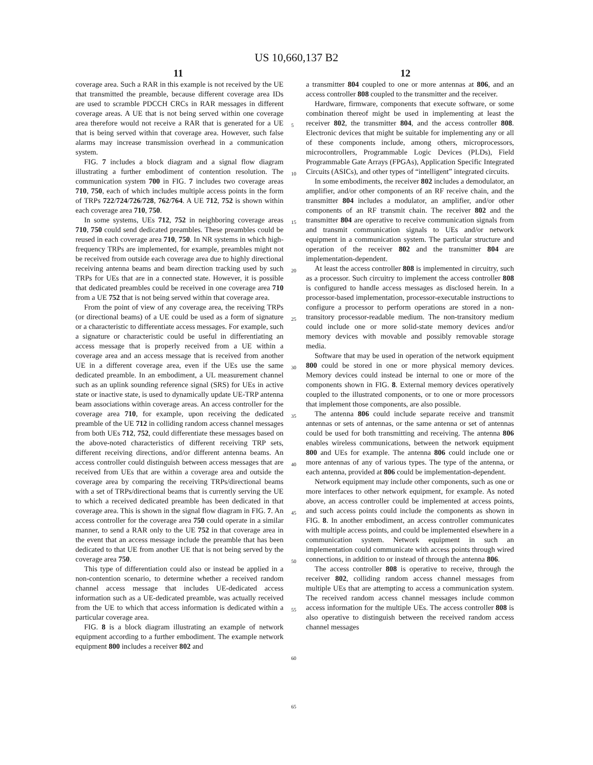US 10,660,137 B2
11 12
coverage area. Such a RAR in this example is not received by the UE that transmitted the preamble, because different coverage area IDs are used to scramble PDCCH CRCs in RAR messages in different coverage areas. A UE that is not being served within one coverage area therefore would not receive a RAR that is generated for a UE that is being served within that coverage area. However, such false alarms may increase transmission overhead in a communication system.
FIG. 7 includes a block diagram and a signal flow diagram illustrating a further embodiment of contention resolution. The communication system 700 in FIG. 7 includes two coverage areas 710, 750, each of which includes multiple access points in the form of TRPs 722/724/726/728, 762/764. A UE 712, 752 is shown within each coverage area 710, 750.
In some systems, UEs 712, 752 in neighboring coverage areas 710, 750 could send dedicated preambles. These preambles could be reused in each coverage area 710, 750. In NR systems in which high-frequency TRPs are implemented, for example, preambles might not be received from outside each coverage area due to highly directional receiving antenna beams and beam direction tracking used by such TRPs for UEs that are in a connected state. However, it is possible that dedicated preambles could be received in one coverage area 710 from a UE 752 that is not being served within that coverage area.
From the point of view of any coverage area, the receiving TRPs (or directional beams) of a UE could be used as a form of signature or a characteristic to differentiate access messages. For example, such a signature or characteristic could be useful in differentiating an access message that is properly received from a UE within a coverage area and an access message that is received from another UE in a different coverage area, even if the UEs use the same dedicated preamble. In an embodiment, a UL measurement channel such as an uplink sounding reference signal (SRS) for UEs in active state or inactive state, is used to dynamically update UE-TRP antenna beam associations within coverage areas. An access controller for the coverage area 710, for example, upon receiving the dedicated preamble of the UE 712 in colliding random access channel messages from both UEs 712, 752, could differentiate these messages based on the above-noted characteristics of different receiving TRP sets, different receiving directions, and/or different antenna beams. An access controller could distinguish between access messages that are received from UEs that are within a coverage area and outside the coverage area by comparing the receiving TRPs/directional beams with a set of TRPs/directional beams that is currently serving the UE to which a received dedicated preamble has been dedicated in that coverage area. This is shown in the signal flow diagram in FIG. 7. An access controller for the coverage area 750 could operate in a similar manner, to send a RAR only to the UE 752 in that coverage area in the event that an access message include the preamble that has been dedicated to that UE from another UE that is not being served by the coverage area 750.
This type of differentiation could also or instead be applied in a non-contention scenario, to determine whether a received random channel access message that includes UE-dedicated access information such as a UE-dedicated preamble, was actually received from the UE to which that access information is dedicated within a particular coverage area.
FIG. 8 is a block diagram illustrating an example of network equipment according to a further embodiment. The example network equipment 800 includes a receiver 802 and
5
10
15
20
25
30
35
40
45
50
55
60
65
a transmitter 804 coupled to one or more antennas at 806, and an access controller 808 coupled to the transmitter and the receiver.
Hardware, firmware, components that execute software, or some combination thereof might be used in implementing at least the receiver 802, the transmitter 804, and the access controller 808. Electronic devices that might be suitable for implementing any or all of these components include, among others, microprocessors, microcontrollers, Programmable Logic Devices (PLDs), Field Programmable Gate Arrays (FPGAs), Application Specific Integrated Circuits (ASICs), and other types of “intelligent” integrated circuits.
In some embodiments, the receiver 802 includes a demodulator, an amplifier, and/or other components of an RF receive chain, and the transmitter 804 includes a modulator, an amplifier, and/or other components of an RF transmit chain. The receiver 802 and the transmitter 804 are operative to receive communication signals from and transmit communication signals to UEs and/or network equipment in a communication system. The particular structure and operation of the receiver 802 and the transmitter 804 are implementation-dependent.
At least the access controller 808 is implemented in circuitry, such as a processor. Such circuitry to implement the access controller 808 is configured to handle access messages as disclosed herein. In a processor-based implementation, processor-executable instructions to configure a processor to perform operations are stored in a non-transitory processor-readable medium. The non-transitory medium could include one or more solid-state memory devices and/or memory devices with movable and possibly removable storage media.
Software that may be used in operation of the network equipment 800 could be stored in one or more physical memory devices. Memory devices could instead be internal to one or more of the components shown in FIG. 8. External memory devices operatively coupled to the illustrated components, or to one or more processors that implement those components, are also possible.
The antenna 806 could include separate receive and transmit antennas or sets of antennas, or the same antenna or set of antennas could be used for both transmitting and receiving. The antenna 806 enables wireless communications, between the network equipment 800 and UEs for example. The antenna 806 could include one or more antennas of any of various types. The type of the antenna, or each antenna, provided at 806 could be implementation-dependent.
Network equipment may include other components, such as one or more interfaces to other network equipment, for example. As noted above, an access controller could be implemented at access points, and such access points could include the components as shown in FIG. 8. In another embodiment, an access controller communicates with multiple access points, and could be implemented elsewhere in a communication system. Network equipment in such an implementation could communicate with access points through wired connections, in addition to or instead of through the antenna 806.
The access controller 808 is operative to receive, through the receiver 802, colliding random access channel messages from multiple UEs that are attempting to access a communication system. The received random access channel messages include common access information for the multiple UEs. The access controller 808 is also operative to distinguish between the received random access channel messages